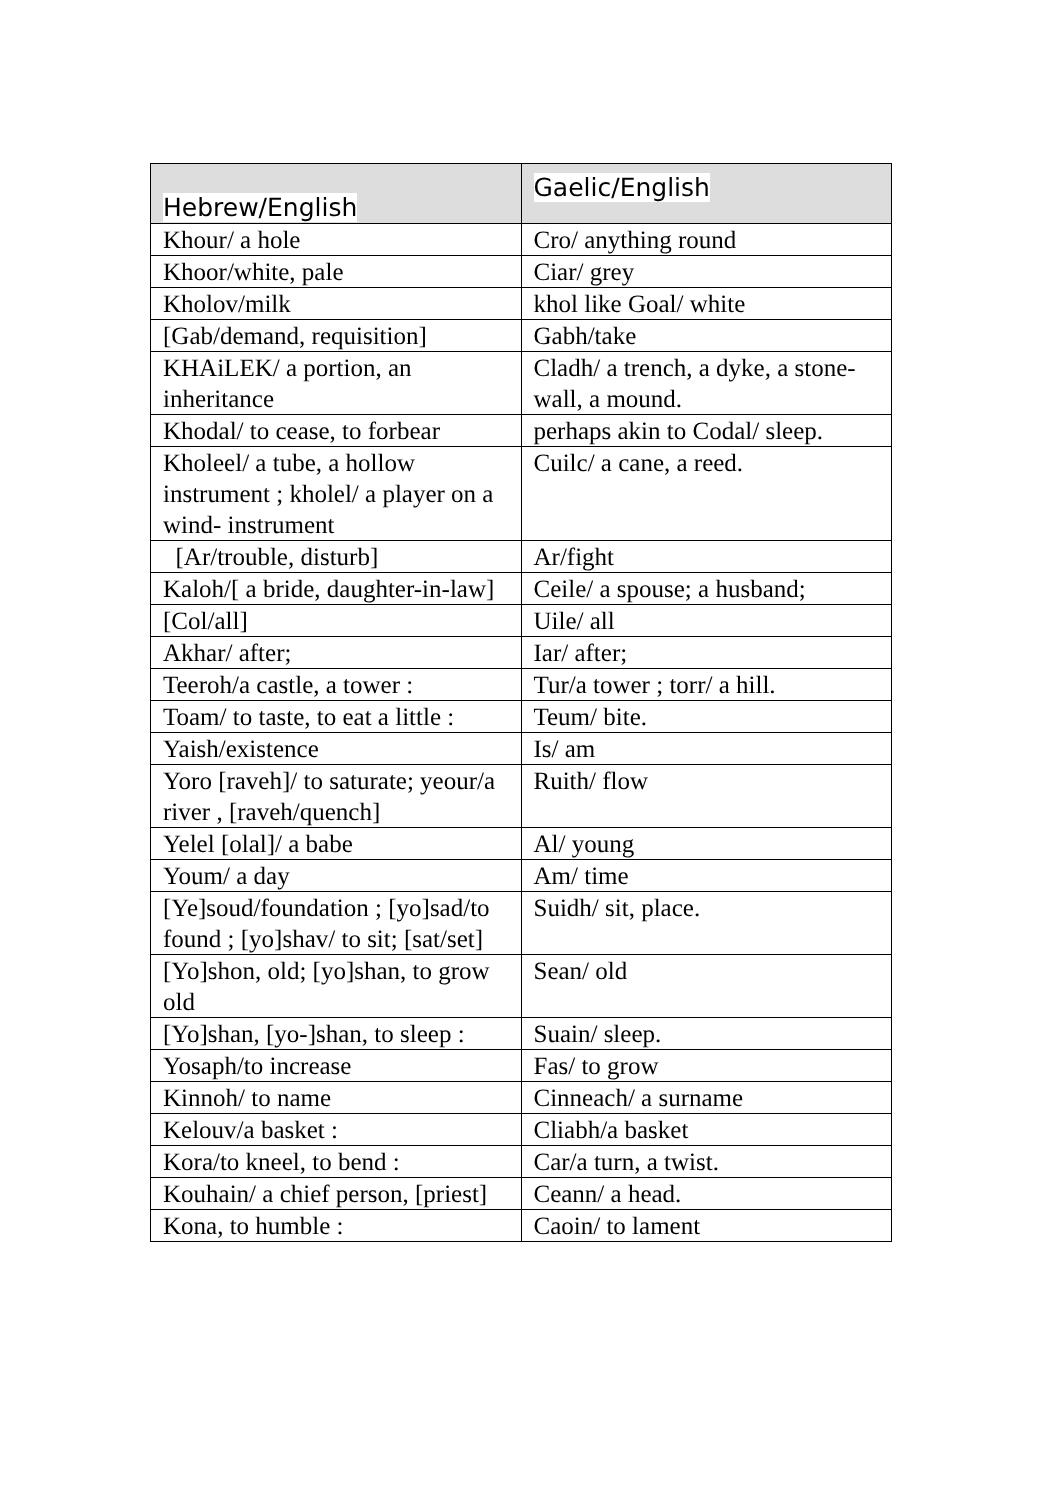| Hebrew/English | Gaelic/English |
| --- | --- |
| Khour/ a hole | Cro/ anything round |
| Khoor/white, pale | Ciar/ grey |
| Kholov/milk | khol like Goal/ white |
| [Gab/demand, requisition] | Gabh/take |
| KHAiLEK/ a portion, an inheritance | Cladh/ a trench, a dyke, a stone-wall, a mound. |
| Khodal/ to cease, to forbear | perhaps akin to Codal/ sleep. |
| Kholeel/ a tube, a hollow instrument ; kholel/ a player on a wind- instrument | Cuilc/ a cane, a reed. |
| [Ar/trouble, disturb] | Ar/fight |
| Kaloh/[ a bride, daughter-in-law] | Ceile/ a spouse; a husband; |
| [Col/all] | Uile/ all |
| Akhar/ after; | Iar/ after; |
| Teeroh/a castle, a tower : | Tur/a tower ; torr/ a hill. |
| Toam/ to taste, to eat a little : | Teum/ bite. |
| Yaish/existence | Is/ am |
| Yoro [raveh]/ to saturate; yeour/a river , [raveh/quench] | Ruith/ flow |
| Yelel [olal]/ a babe | Al/ young |
| Youm/ a day | Am/ time |
| [Ye]soud/foundation ; [yo]sad/to found ; [yo]shav/ to sit; [sat/set] | Suidh/ sit, place. |
| [Yo]shon, old; [yo]shan, to grow old | Sean/ old |
| [Yo]shan, [yo-]shan, to sleep : | Suain/ sleep. |
| Yosaph/to increase | Fas/ to grow |
| Kinnoh/ to name | Cinneach/ a surname |
| Kelouv/a basket : | Cliabh/a basket |
| Kora/to kneel, to bend : | Car/a turn, a twist. |
| Kouhain/ a chief person, [priest] | Ceann/ a head. |
| Kona, to humble : | Caoin/ to lament |